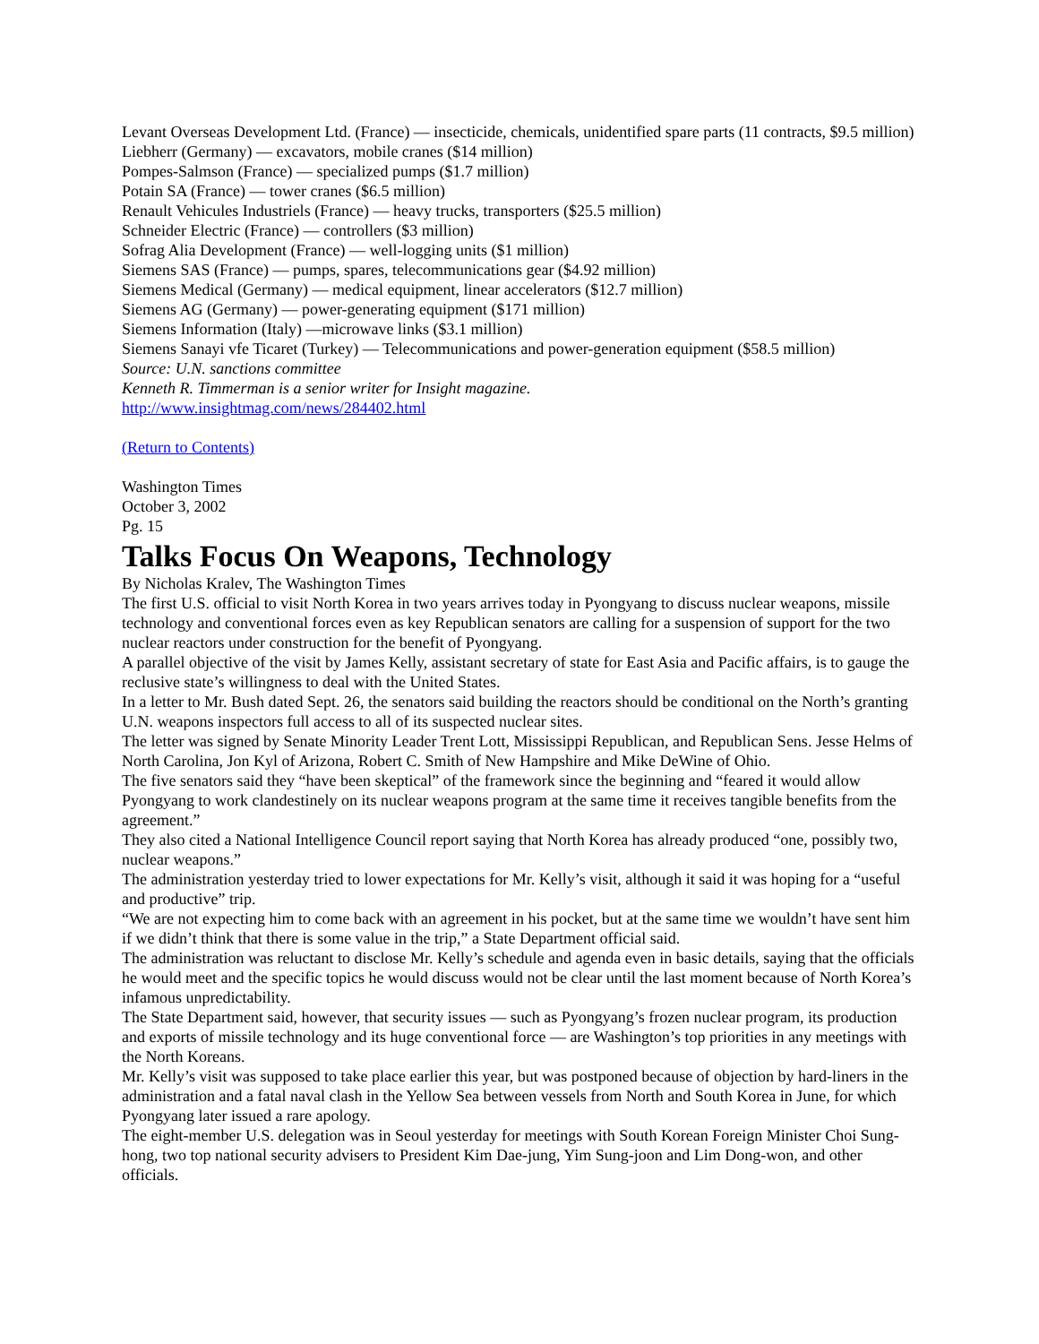Levant Overseas Development Ltd. (France) — insecticide, chemicals, unidentified spare parts (11 contracts, $9.5 million)
Liebherr (Germany) — excavators, mobile cranes ($14 million)
Pompes-Salmson (France) — specialized pumps ($1.7 million)
Potain SA (France) — tower cranes ($6.5 million)
Renault Vehicules Industriels (France) — heavy trucks, transporters ($25.5 million)
Schneider Electric (France) — controllers ($3 million)
Sofrag Alia Development (France) — well-logging units ($1 million)
Siemens SAS (France) — pumps, spares, telecommunications gear ($4.92 million)
Siemens Medical (Germany) — medical equipment, linear accelerators ($12.7 million)
Siemens AG (Germany) — power-generating equipment ($171 million)
Siemens Information (Italy) —microwave links ($3.1 million)
Siemens Sanayi vfe Ticaret (Turkey) — Telecommunications and power-generation equipment ($58.5 million)
Source: U.N. sanctions committee
Kenneth R. Timmerman is a senior writer for Insight magazine.
http://www.insightmag.com/news/284402.html
(Return to Contents)
Washington Times
October 3, 2002
Pg. 15
Talks Focus On Weapons, Technology
By Nicholas Kralev, The Washington Times
The first U.S. official to visit North Korea in two years arrives today in Pyongyang to discuss nuclear weapons, missile technology and conventional forces even as key Republican senators are calling for a suspension of support for the two nuclear reactors under construction for the benefit of Pyongyang.
A parallel objective of the visit by James Kelly, assistant secretary of state for East Asia and Pacific affairs, is to gauge the reclusive state’s willingness to deal with the United States.
In a letter to Mr. Bush dated Sept. 26, the senators said building the reactors should be conditional on the North’s granting U.N. weapons inspectors full access to all of its suspected nuclear sites.
The letter was signed by Senate Minority Leader Trent Lott, Mississippi Republican, and Republican Sens. Jesse Helms of North Carolina, Jon Kyl of Arizona, Robert C. Smith of New Hampshire and Mike DeWine of Ohio.
The five senators said they “have been skeptical” of the framework since the beginning and “feared it would allow Pyongyang to work clandestinely on its nuclear weapons program at the same time it receives tangible benefits from the agreement.”
They also cited a National Intelligence Council report saying that North Korea has already produced “one, possibly two, nuclear weapons.”
The administration yesterday tried to lower expectations for Mr. Kelly’s visit, although it said it was hoping for a “useful and productive” trip.
“We are not expecting him to come back with an agreement in his pocket, but at the same time we wouldn’t have sent him if we didn’t think that there is some value in the trip,” a State Department official said.
The administration was reluctant to disclose Mr. Kelly’s schedule and agenda even in basic details, saying that the officials he would meet and the specific topics he would discuss would not be clear until the last moment because of North Korea’s infamous unpredictability.
The State Department said, however, that security issues — such as Pyongyang’s frozen nuclear program, its production and exports of missile technology and its huge conventional force — are Washington’s top priorities in any meetings with the North Koreans.
Mr. Kelly’s visit was supposed to take place earlier this year, but was postponed because of objection by hard-liners in the administration and a fatal naval clash in the Yellow Sea between vessels from North and South Korea in June, for which Pyongyang later issued a rare apology.
The eight-member U.S. delegation was in Seoul yesterday for meetings with South Korean Foreign Minister Choi Sung-hong, two top national security advisers to President Kim Dae-jung, Yim Sung-joon and Lim Dong-won, and other officials.